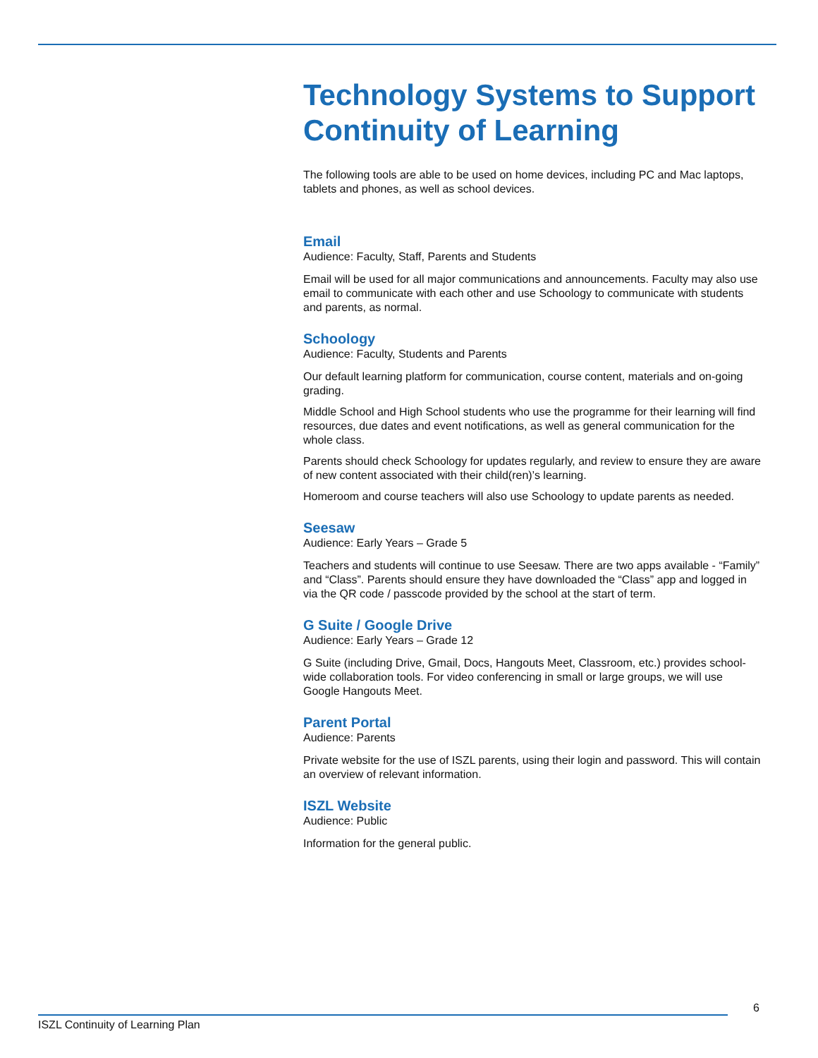Technology Systems to Support Continuity of Learning
The following tools are able to be used on home devices, including PC and Mac laptops, tablets and phones, as well as school devices.
Email
Audience: Faculty, Staff, Parents and Students
Email will be used for all major communications and announcements. Faculty may also use email to communicate with each other and use Schoology to communicate with students and parents, as normal.
Schoology
Audience: Faculty, Students and Parents
Our default learning platform for communication, course content, materials and on-going grading.
Middle School and High School students who use the programme for their learning will find resources, due dates and event notifications, as well as general communication for the whole class.
Parents should check Schoology for updates regularly, and review to ensure they are aware of new content associated with their child(ren)’s learning.
Homeroom and course teachers will also use Schoology to update parents as needed.
Seesaw
Audience: Early Years – Grade 5
Teachers and students will continue to use Seesaw. There are two apps available - “Family” and “Class”. Parents should ensure they have downloaded the “Class” app and logged in via the QR code / passcode provided by the school at the start of term.
G Suite / Google Drive
Audience: Early Years – Grade 12
G Suite (including Drive, Gmail, Docs, Hangouts Meet, Classroom, etc.) provides school-wide collaboration tools. For video conferencing in small or large groups, we will use Google Hangouts Meet.
Parent Portal
Audience: Parents
Private website for the use of ISZL parents, using their login and password. This will contain an overview of relevant information.
ISZL Website
Audience: Public
Information for the general public.
6
ISZL Continuity of Learning Plan